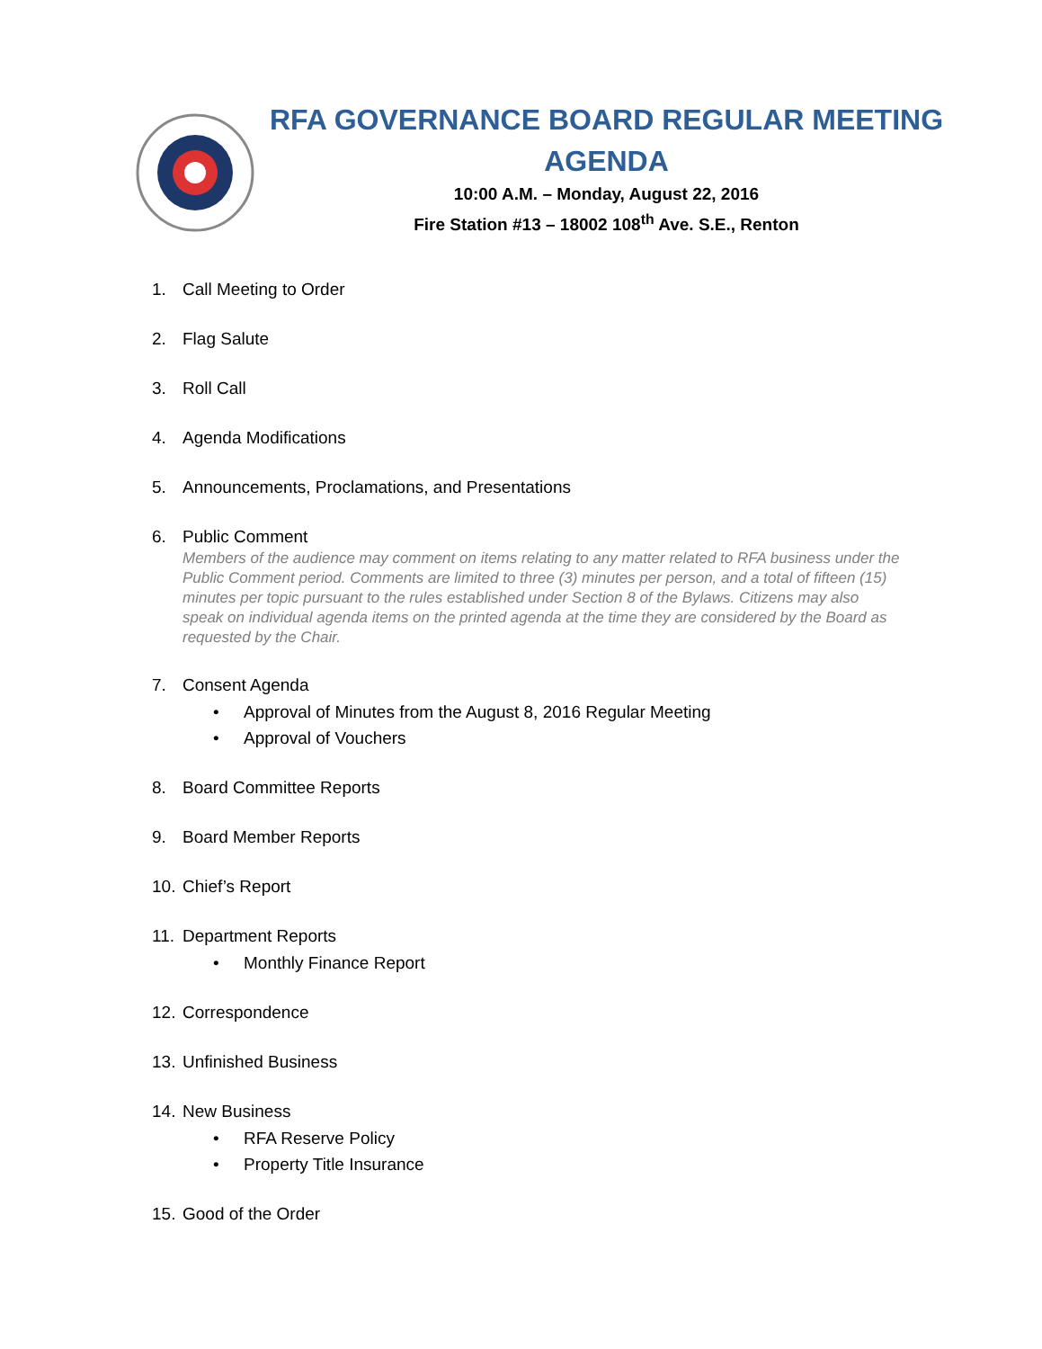RFA GOVERNANCE BOARD REGULAR MEETING AGENDA
10:00 A.M. – Monday, August 22, 2016
Fire Station #13 – 18002 108<sup>th</sup> Ave. S.E., Renton
1. Call Meeting to Order
2. Flag Salute
3. Roll Call
4. Agenda Modifications
5. Announcements, Proclamations, and Presentations
6. Public Comment
Members of the audience may comment on items relating to any matter related to RFA business under the Public Comment period. Comments are limited to three (3) minutes per person, and a total of fifteen (15) minutes per topic pursuant to the rules established under Section 8 of the Bylaws. Citizens may also speak on individual agenda items on the printed agenda at the time they are considered by the Board as requested by the Chair.
7. Consent Agenda
• Approval of Minutes from the August 8, 2016 Regular Meeting
• Approval of Vouchers
8. Board Committee Reports
9. Board Member Reports
10. Chief’s Report
11. Department Reports
• Monthly Finance Report
12. Correspondence
13. Unfinished Business
14. New Business
• RFA Reserve Policy
• Property Title Insurance
15. Good of the Order